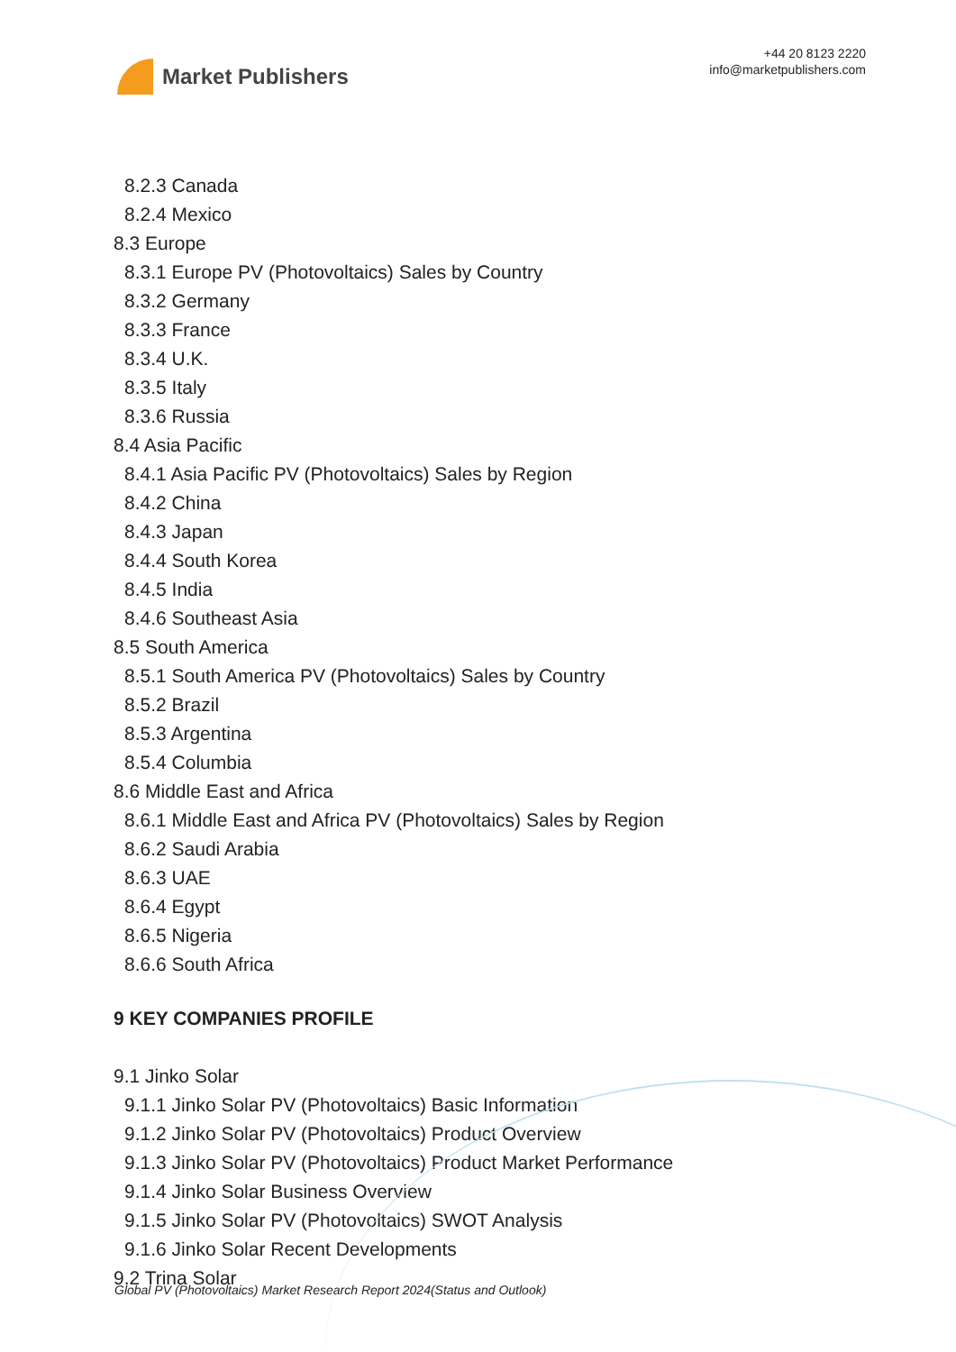Market Publishers
+44 20 8123 2220
info@marketpublishers.com
8.2.3 Canada
8.2.4 Mexico
8.3 Europe
8.3.1 Europe PV (Photovoltaics) Sales by Country
8.3.2 Germany
8.3.3 France
8.3.4 U.K.
8.3.5 Italy
8.3.6 Russia
8.4 Asia Pacific
8.4.1 Asia Pacific PV (Photovoltaics) Sales by Region
8.4.2 China
8.4.3 Japan
8.4.4 South Korea
8.4.5 India
8.4.6 Southeast Asia
8.5 South America
8.5.1 South America PV (Photovoltaics) Sales by Country
8.5.2 Brazil
8.5.3 Argentina
8.5.4 Columbia
8.6 Middle East and Africa
8.6.1 Middle East and Africa PV (Photovoltaics) Sales by Region
8.6.2 Saudi Arabia
8.6.3 UAE
8.6.4 Egypt
8.6.5 Nigeria
8.6.6 South Africa
9 KEY COMPANIES PROFILE
9.1 Jinko Solar
9.1.1 Jinko Solar PV (Photovoltaics) Basic Information
9.1.2 Jinko Solar PV (Photovoltaics) Product Overview
9.1.3 Jinko Solar PV (Photovoltaics) Product Market Performance
9.1.4 Jinko Solar Business Overview
9.1.5 Jinko Solar PV (Photovoltaics) SWOT Analysis
9.1.6 Jinko Solar Recent Developments
9.2 Trina Solar
Global PV (Photovoltaics) Market Research Report 2024(Status and Outlook)